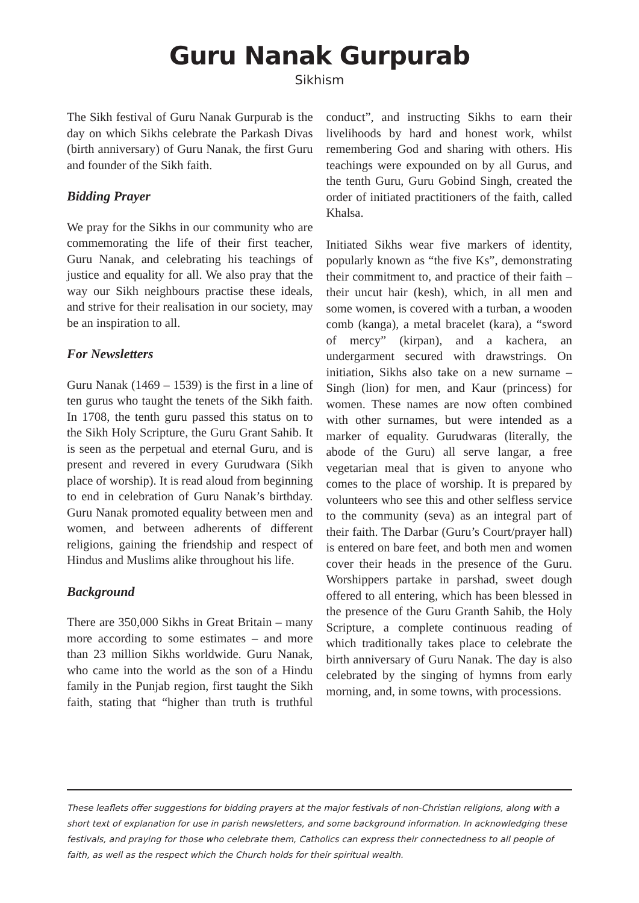Guru Nanak Gurpurab
Sikhism
The Sikh festival of Guru Nanak Gurpurab is the day on which Sikhs celebrate the Parkash Divas (birth anniversary) of Guru Nanak, the first Guru and founder of the Sikh faith.
Bidding Prayer
We pray for the Sikhs in our community who are commemorating the life of their first teacher, Guru Nanak, and celebrating his teachings of justice and equality for all. We also pray that the way our Sikh neighbours practise these ideals, and strive for their realisation in our society, may be an inspiration to all.
For Newsletters
Guru Nanak (1469 – 1539) is the first in a line of ten gurus who taught the tenets of the Sikh faith. In 1708, the tenth guru passed this status on to the Sikh Holy Scripture, the Guru Grant Sahib. It is seen as the perpetual and eternal Guru, and is present and revered in every Gurudwara (Sikh place of worship). It is read aloud from beginning to end in celebration of Guru Nanak’s birthday. Guru Nanak promoted equality between men and women, and between adherents of different religions, gaining the friendship and respect of Hindus and Muslims alike throughout his life.
Background
There are 350,000 Sikhs in Great Britain – many more according to some estimates – and more than 23 million Sikhs worldwide. Guru Nanak, who came into the world as the son of a Hindu family in the Punjab region, first taught the Sikh faith, stating that “higher than truth is truthful conduct”, and instructing Sikhs to earn their livelihoods by hard and honest work, whilst remembering God and sharing with others. His teachings were expounded on by all Gurus, and the tenth Guru, Guru Gobind Singh, created the order of initiated practitioners of the faith, called Khalsa.
Initiated Sikhs wear five markers of identity, popularly known as “the five Ks”, demonstrating their commitment to, and practice of their faith – their uncut hair (kesh), which, in all men and some women, is covered with a turban, a wooden comb (kanga), a metal bracelet (kara), a “sword of mercy” (kirpan), and a kachera, an undergarment secured with drawstrings. On initiation, Sikhs also take on a new surname – Singh (lion) for men, and Kaur (princess) for women. These names are now often combined with other surnames, but were intended as a marker of equality. Gurudwaras (literally, the abode of the Guru) all serve langar, a free vegetarian meal that is given to anyone who comes to the place of worship. It is prepared by volunteers who see this and other selfless service to the community (seva) as an integral part of their faith. The Darbar (Guru’s Court/prayer hall) is entered on bare feet, and both men and women cover their heads in the presence of the Guru. Worshippers partake in parshad, sweet dough offered to all entering, which has been blessed in the presence of the Guru Granth Sahib, the Holy Scripture, a complete continuous reading of which traditionally takes place to celebrate the birth anniversary of Guru Nanak. The day is also celebrated by the singing of hymns from early morning, and, in some towns, with processions.
These leaflets offer suggestions for bidding prayers at the major festivals of non-Christian religions, along with a short text of explanation for use in parish newsletters, and some background information. In acknowledging these festivals, and praying for those who celebrate them, Catholics can express their connectedness to all people of faith, as well as the respect which the Church holds for their spiritual wealth.